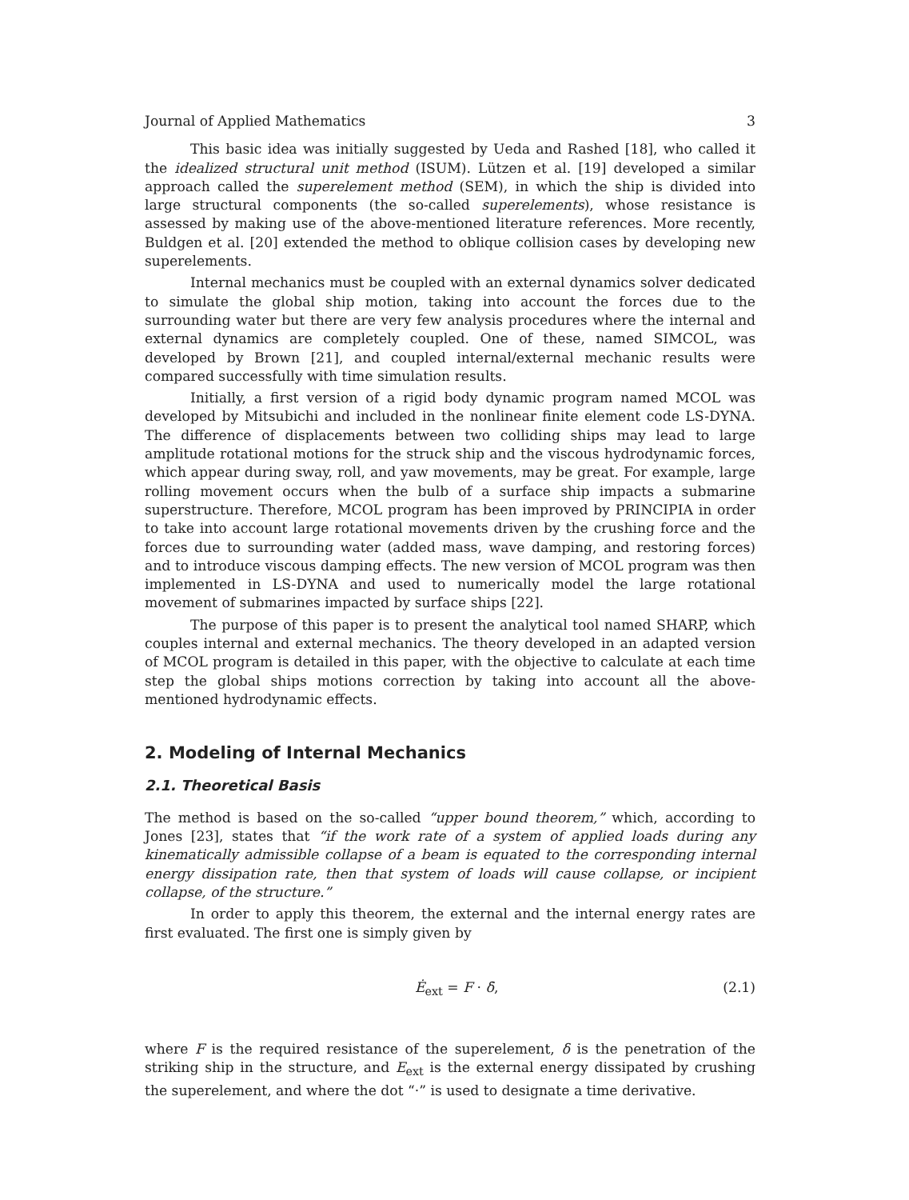Journal of Applied Mathematics 3
This basic idea was initially suggested by Ueda and Rashed [18], who called it the idealized structural unit method (ISUM). Lützen et al. [19] developed a similar approach called the superelement method (SEM), in which the ship is divided into large structural components (the so-called superelements), whose resistance is assessed by making use of the above-mentioned literature references. More recently, Buldgen et al. [20] extended the method to oblique collision cases by developing new superelements.
Internal mechanics must be coupled with an external dynamics solver dedicated to simulate the global ship motion, taking into account the forces due to the surrounding water but there are very few analysis procedures where the internal and external dynamics are completely coupled. One of these, named SIMCOL, was developed by Brown [21], and coupled internal/external mechanic results were compared successfully with time simulation results.
Initially, a first version of a rigid body dynamic program named MCOL was developed by Mitsubichi and included in the nonlinear finite element code LS-DYNA. The difference of displacements between two colliding ships may lead to large amplitude rotational motions for the struck ship and the viscous hydrodynamic forces, which appear during sway, roll, and yaw movements, may be great. For example, large rolling movement occurs when the bulb of a surface ship impacts a submarine superstructure. Therefore, MCOL program has been improved by PRINCIPIA in order to take into account large rotational movements driven by the crushing force and the forces due to surrounding water (added mass, wave damping, and restoring forces) and to introduce viscous damping effects. The new version of MCOL program was then implemented in LS-DYNA and used to numerically model the large rotational movement of submarines impacted by surface ships [22].
The purpose of this paper is to present the analytical tool named SHARP, which couples internal and external mechanics. The theory developed in an adapted version of MCOL program is detailed in this paper, with the objective to calculate at each time step the global ships motions correction by taking into account all the above-mentioned hydrodynamic effects.
2. Modeling of Internal Mechanics
2.1. Theoretical Basis
The method is based on the so-called “upper bound theorem,” which, according to Jones [23], states that “if the work rate of a system of applied loads during any kinematically admissible collapse of a beam is equated to the corresponding internal energy dissipation rate, then that system of loads will cause collapse, or incipient collapse, of the structure.”
In order to apply this theorem, the external and the internal energy rates are first evaluated. The first one is simply given by
Ė<sub>ext</sub> = F · δ̇, (2.1)
where F is the required resistance of the superelement, δ is the penetration of the striking ship in the structure, and E<sub>ext</sub> is the external energy dissipated by crushing the superelement, and where the dot “·” is used to designate a time derivative.